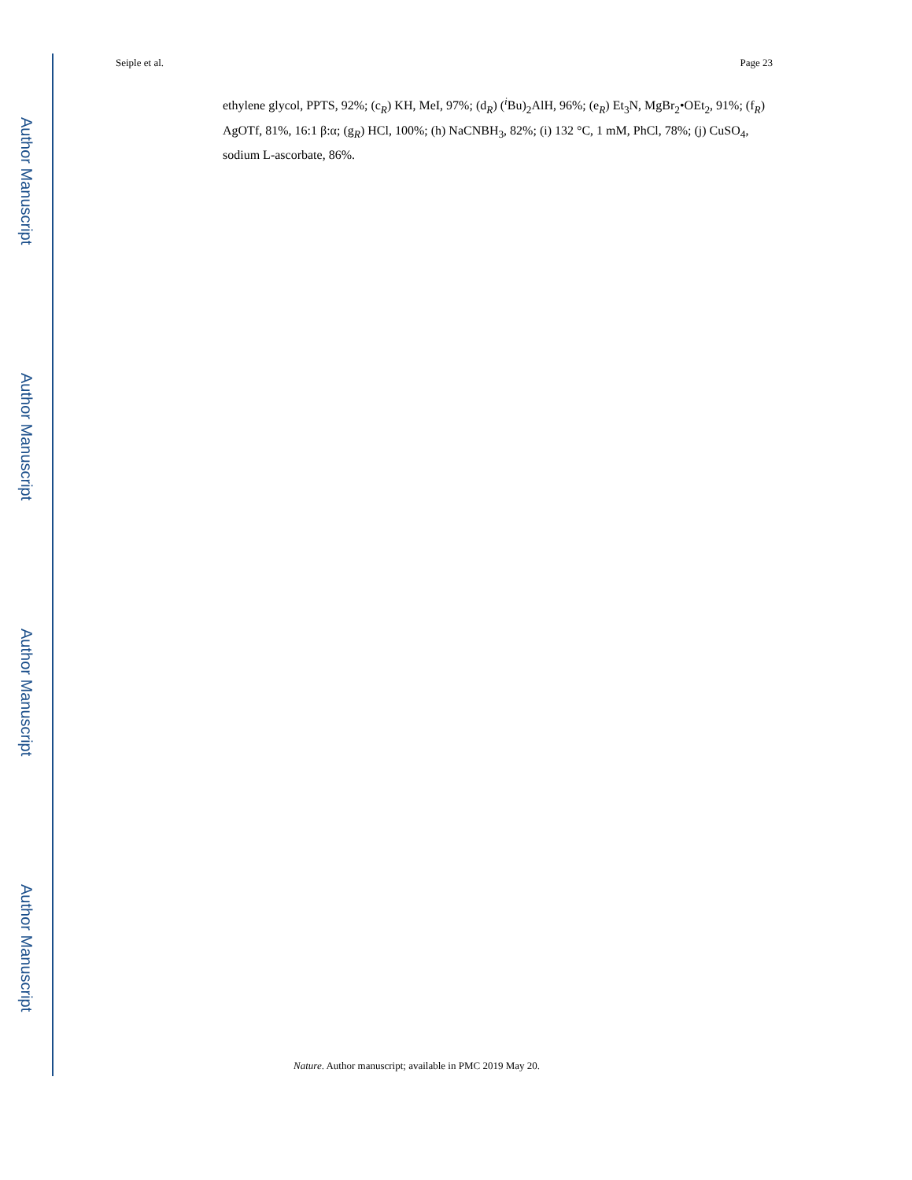Author Manuscript
Author Manuscript
Author Manuscript
Author Manuscript
Seiple et al. Page 23
ethylene glycol, PPTS, 92%; (c<sub>R</sub>) KH, MeI, 97%; (d<sub>R</sub>) (<sup>i</sup>Bu)<sub>2</sub>AlH, 96%; (e<sub>R</sub>) Et<sub>3</sub>N, MgBr<sub>2</sub>•OEt<sub>2</sub>, 91%; (f<sub>R</sub>) AgOTf, 81%, 16:1 β:α; (g<sub>R</sub>) HCl, 100%; (h) NaCNBH<sub>3</sub>, 82%; (i) 132 °C, 1 mM, PhCl, 78%; (j) CuSO<sub>4</sub>, sodium L-ascorbate, 86%.
Nature. Author manuscript; available in PMC 2019 May 20.